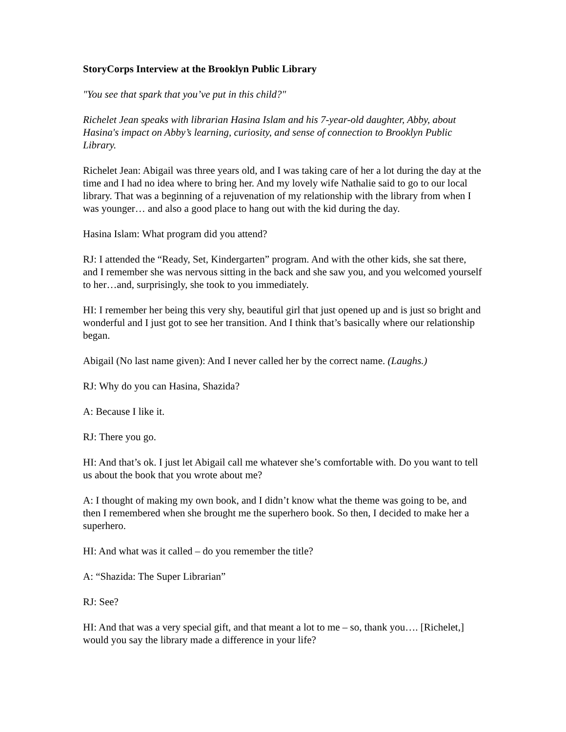StoryCorps Interview at the Brooklyn Public Library
"You see that spark that you’ve put in this child?"
Richelet Jean speaks with librarian Hasina Islam and his 7-year-old daughter, Abby, about Hasina's impact on Abby’s learning, curiosity, and sense of connection to Brooklyn Public Library.
Richelet Jean: Abigail was three years old, and I was taking care of her a lot during the day at the time and I had no idea where to bring her. And my lovely wife Nathalie said to go to our local library. That was a beginning of a rejuvenation of my relationship with the library from when I was younger… and also a good place to hang out with the kid during the day.
Hasina Islam: What program did you attend?
RJ: I attended the “Ready, Set, Kindergarten” program. And with the other kids, she sat there, and I remember she was nervous sitting in the back and she saw you, and you welcomed yourself to her…and, surprisingly, she took to you immediately.
HI: I remember her being this very shy, beautiful girl that just opened up and is just so bright and wonderful and I just got to see her transition. And I think that’s basically where our relationship began.
Abigail (No last name given): And I never called her by the correct name. (Laughs.)
RJ: Why do you can Hasina, Shazida?
A: Because I like it.
RJ: There you go.
HI: And that’s ok. I just let Abigail call me whatever she’s comfortable with. Do you want to tell us about the book that you wrote about me?
A: I thought of making my own book, and I didn’t know what the theme was going to be, and then I remembered when she brought me the superhero book. So then, I decided to make her a superhero.
HI: And what was it called – do you remember the title?
A: “Shazida: The Super Librarian”
RJ: See?
HI: And that was a very special gift, and that meant a lot to me – so, thank you…. [Richelet,] would you say the library made a difference in your life?